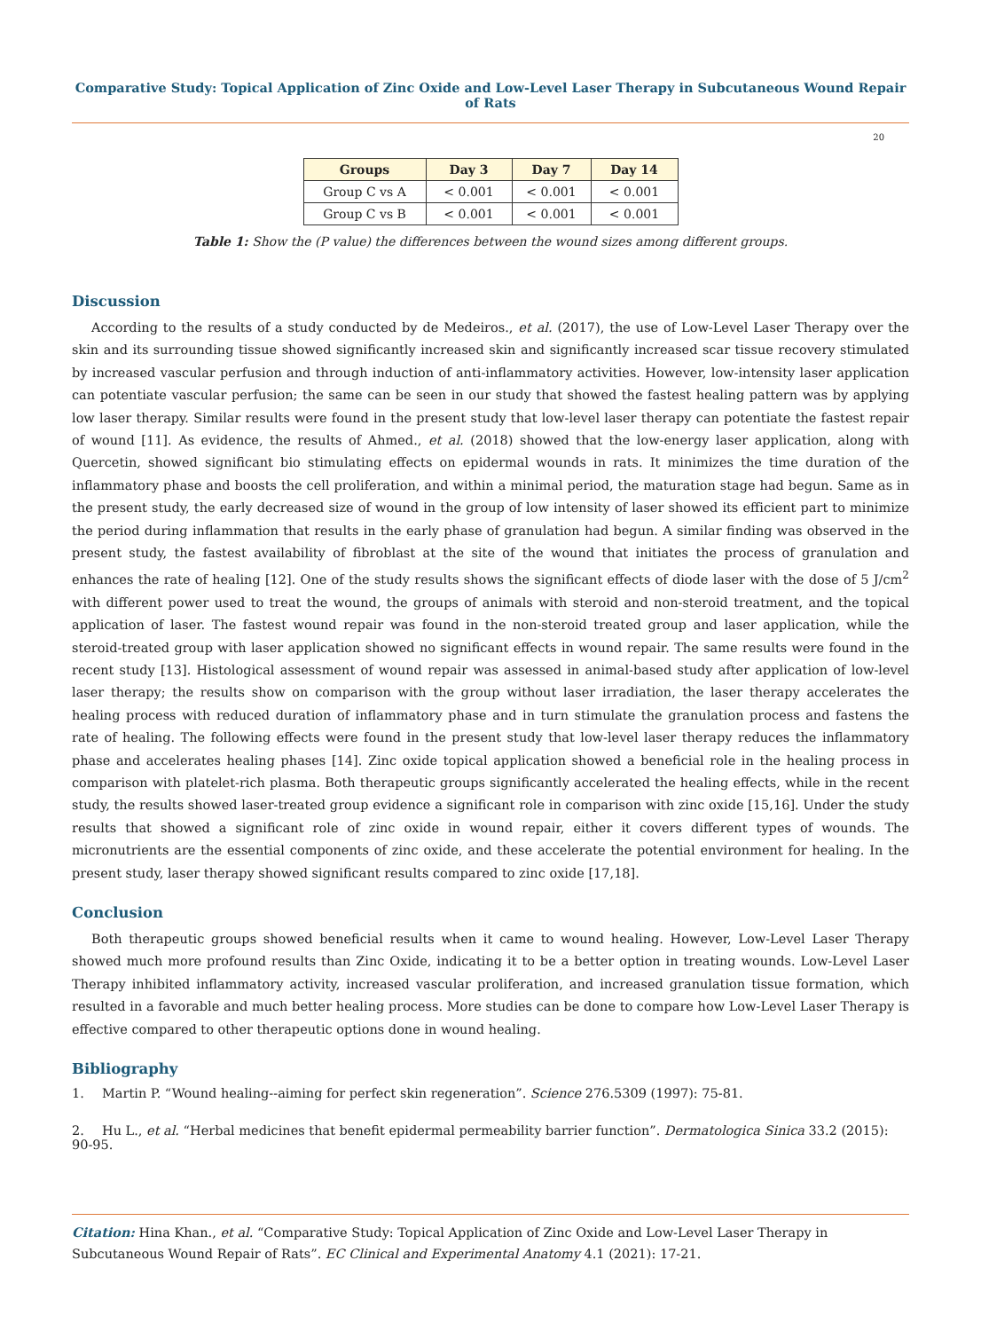Comparative Study: Topical Application of Zinc Oxide and Low-Level Laser Therapy in Subcutaneous Wound Repair of Rats
20
| Groups | Day 3 | Day 7 | Day 14 |
| --- | --- | --- | --- |
| Group C vs A | < 0.001 | < 0.001 | < 0.001 |
| Group C vs B | < 0.001 | < 0.001 | < 0.001 |
Table 1: Show the (P value) the differences between the wound sizes among different groups.
Discussion
According to the results of a study conducted by de Medeiros., et al. (2017), the use of Low-Level Laser Therapy over the skin and its surrounding tissue showed significantly increased skin and significantly increased scar tissue recovery stimulated by increased vascular perfusion and through induction of anti-inflammatory activities. However, low-intensity laser application can potentiate vascular perfusion; the same can be seen in our study that showed the fastest healing pattern was by applying low laser therapy. Similar results were found in the present study that low-level laser therapy can potentiate the fastest repair of wound [11]. As evidence, the results of Ahmed., et al. (2018) showed that the low-energy laser application, along with Quercetin, showed significant bio stimulating effects on epidermal wounds in rats. It minimizes the time duration of the inflammatory phase and boosts the cell proliferation, and within a minimal period, the maturation stage had begun. Same as in the present study, the early decreased size of wound in the group of low intensity of laser showed its efficient part to minimize the period during inflammation that results in the early phase of granulation had begun. A similar finding was observed in the present study, the fastest availability of fibroblast at the site of the wound that initiates the process of granulation and enhances the rate of healing [12]. One of the study results shows the significant effects of diode laser with the dose of 5 J/cm<sup>2</sup> with different power used to treat the wound, the groups of animals with steroid and non-steroid treatment, and the topical application of laser. The fastest wound repair was found in the non-steroid treated group and laser application, while the steroid-treated group with laser application showed no significant effects in wound repair. The same results were found in the recent study [13]. Histological assessment of wound repair was assessed in animal-based study after application of low-level laser therapy; the results show on comparison with the group without laser irradiation, the laser therapy accelerates the healing process with reduced duration of inflammatory phase and in turn stimulate the granulation process and fastens the rate of healing. The following effects were found in the present study that low-level laser therapy reduces the inflammatory phase and accelerates healing phases [14]. Zinc oxide topical application showed a beneficial role in the healing process in comparison with platelet-rich plasma. Both therapeutic groups significantly accelerated the healing effects, while in the recent study, the results showed laser-treated group evidence a significant role in comparison with zinc oxide [15,16]. Under the study results that showed a significant role of zinc oxide in wound repair, either it covers different types of wounds. The micronutrients are the essential components of zinc oxide, and these accelerate the potential environment for healing. In the present study, laser therapy showed significant results compared to zinc oxide [17,18].
Conclusion
Both therapeutic groups showed beneficial results when it came to wound healing. However, Low-Level Laser Therapy showed much more profound results than Zinc Oxide, indicating it to be a better option in treating wounds. Low-Level Laser Therapy inhibited inflammatory activity, increased vascular proliferation, and increased granulation tissue formation, which resulted in a favorable and much better healing process. More studies can be done to compare how Low-Level Laser Therapy is effective compared to other therapeutic options done in wound healing.
Bibliography
1. Martin P. “Wound healing--aiming for perfect skin regeneration”. Science 276.5309 (1997): 75-81.
2. Hu L., et al. “Herbal medicines that benefit epidermal permeability barrier function”. Dermatologica Sinica 33.2 (2015): 90-95.
Citation: Hina Khan., et al. “Comparative Study: Topical Application of Zinc Oxide and Low-Level Laser Therapy in Subcutaneous Wound Repair of Rats”. EC Clinical and Experimental Anatomy 4.1 (2021): 17-21.